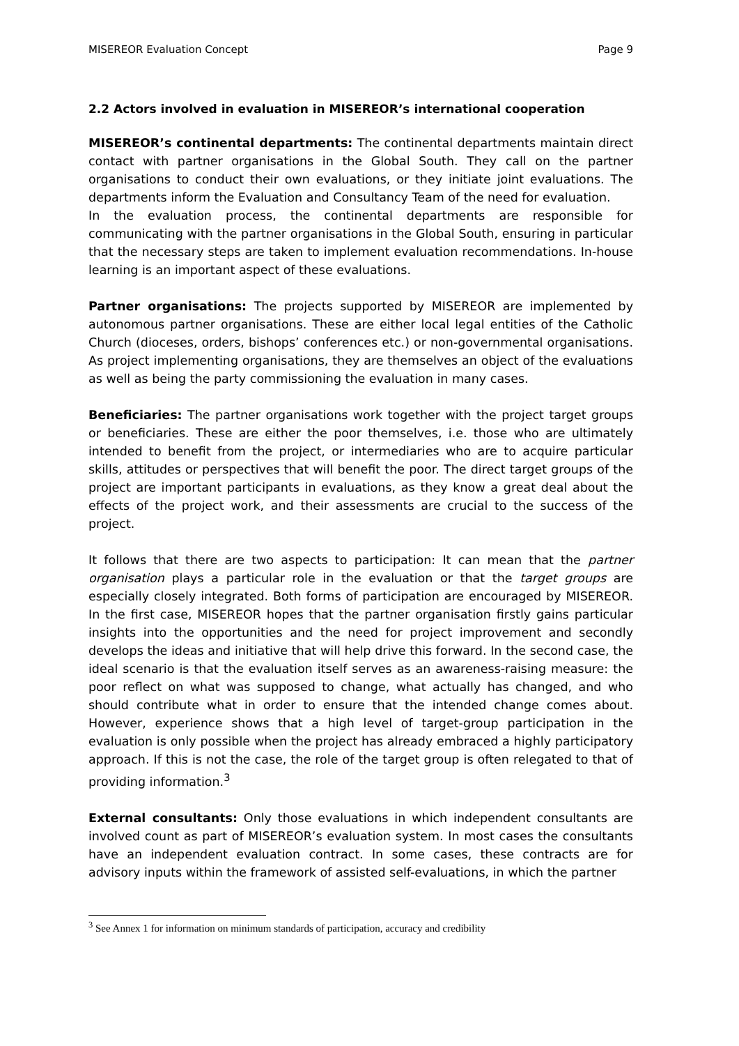MISEREOR Evaluation Concept Page 9
2.2 Actors involved in evaluation in MISEREOR’s international cooperation
MISEREOR’s continental departments: The continental departments maintain direct contact with partner organisations in the Global South. They call on the partner organisations to conduct their own evaluations, or they initiate joint evaluations. The departments inform the Evaluation and Consultancy Team of the need for evaluation.
In the evaluation process, the continental departments are responsible for communicating with the partner organisations in the Global South, ensuring in particular that the necessary steps are taken to implement evaluation recommendations. In-house learning is an important aspect of these evaluations.
Partner organisations: The projects supported by MISEREOR are implemented by autonomous partner organisations. These are either local legal entities of the Catholic Church (dioceses, orders, bishops’ conferences etc.) or non-governmental organisations. As project implementing organisations, they are themselves an object of the evaluations as well as being the party commissioning the evaluation in many cases.
Beneficiaries: The partner organisations work together with the project target groups or beneficiaries. These are either the poor themselves, i.e. those who are ultimately intended to benefit from the project, or intermediaries who are to acquire particular skills, attitudes or perspectives that will benefit the poor. The direct target groups of the project are important participants in evaluations, as they know a great deal about the effects of the project work, and their assessments are crucial to the success of the project.
It follows that there are two aspects to participation: It can mean that the partner organisation plays a particular role in the evaluation or that the target groups are especially closely integrated. Both forms of participation are encouraged by MISEREOR. In the first case, MISEREOR hopes that the partner organisation firstly gains particular insights into the opportunities and the need for project improvement and secondly develops the ideas and initiative that will help drive this forward. In the second case, the ideal scenario is that the evaluation itself serves as an awareness-raising measure: the poor reflect on what was supposed to change, what actually has changed, and who should contribute what in order to ensure that the intended change comes about. However, experience shows that a high level of target-group participation in the evaluation is only possible when the project has already embraced a highly participatory approach. If this is not the case, the role of the target group is often relegated to that of providing information.<sup>3</sup>
External consultants: Only those evaluations in which independent consultants are involved count as part of MISEREOR’s evaluation system. In most cases the consultants have an independent evaluation contract. In some cases, these contracts are for advisory inputs within the framework of assisted self-evaluations, in which the partner
<sup>3</sup> See Annex 1 for information on minimum standards of participation, accuracy and credibility